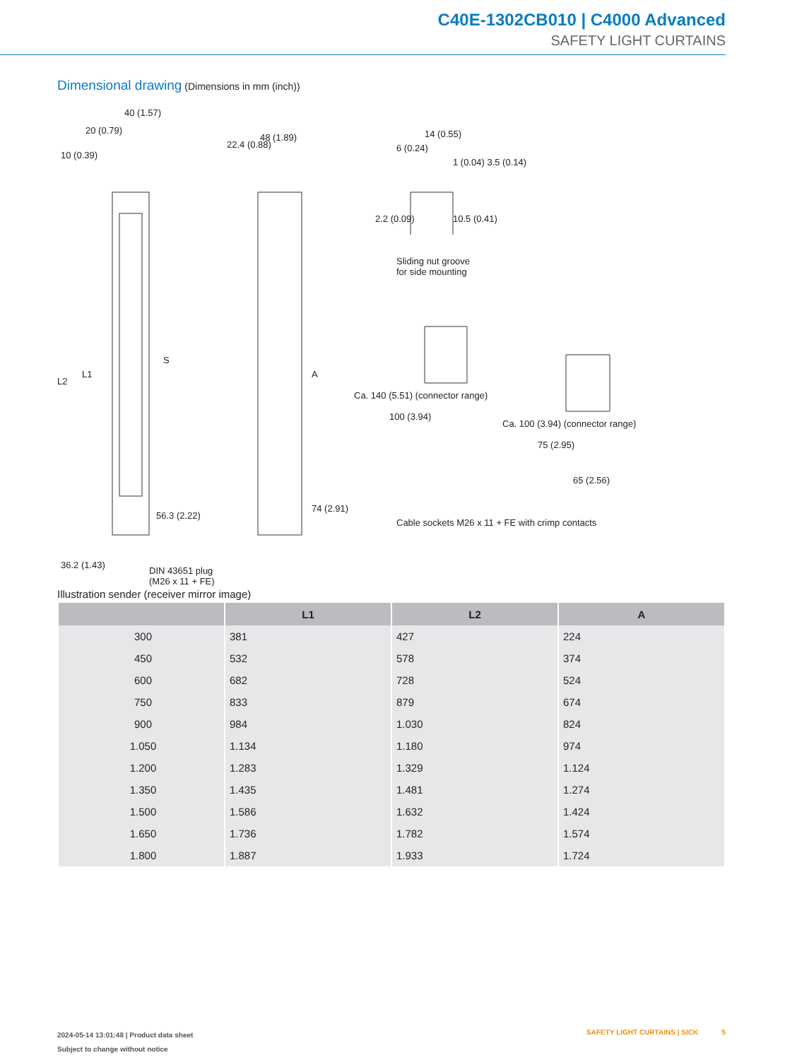C40E-1302CB010 | C4000 Advanced
SAFETY LIGHT CURTAINS
Dimensional drawing (Dimensions in mm (inch))
40 (1.57)
20 (0.79)
22.4 (0.88)
48 (1.89) 14 (0.55)
6 (0.24)
1 (0.04) 3.5 (0.14)
10.5 (0.41)
2.2 (0.09)
Sliding nut groove
for side mounting
10 (0.39)
L2
L1
S
A
56.3 (2.22)
74 (2.91)
36.2 (1.43)
DIN 43651 plug
(M26 x 11 + FE)
Ca. 140 (5.51) (connector range)
100 (3.94)
Ca. 100 (3.94) (connector range)
75 (2.95)
65 (2.56)
Cable sockets M26 x 11 + FE with crimp contacts
Illustration sender (receiver mirror image)
| | L1 | L2 | A |
| --- | --- | --- | --- |
| 300 | 381 | 427 | 224 |
| 450 | 532 | 578 | 374 |
| 600 | 682 | 728 | 524 |
| 750 | 833 | 879 | 674 |
| 900 | 984 | 1.030 | 824 |
| 1.050 | 1.134 | 1.180 | 974 |
| 1.200 | 1.283 | 1.329 | 1.124 |
| 1.350 | 1.435 | 1.481 | 1.274 |
| 1.500 | 1.586 | 1.632 | 1.424 |
| 1.650 | 1.736 | 1.782 | 1.574 |
| 1.800 | 1.887 | 1.933 | 1.724 |
2024-05-14 13:01:48 | Product data sheet
Subject to change without notice
SAFETY LIGHT CURTAINS | SICK 5